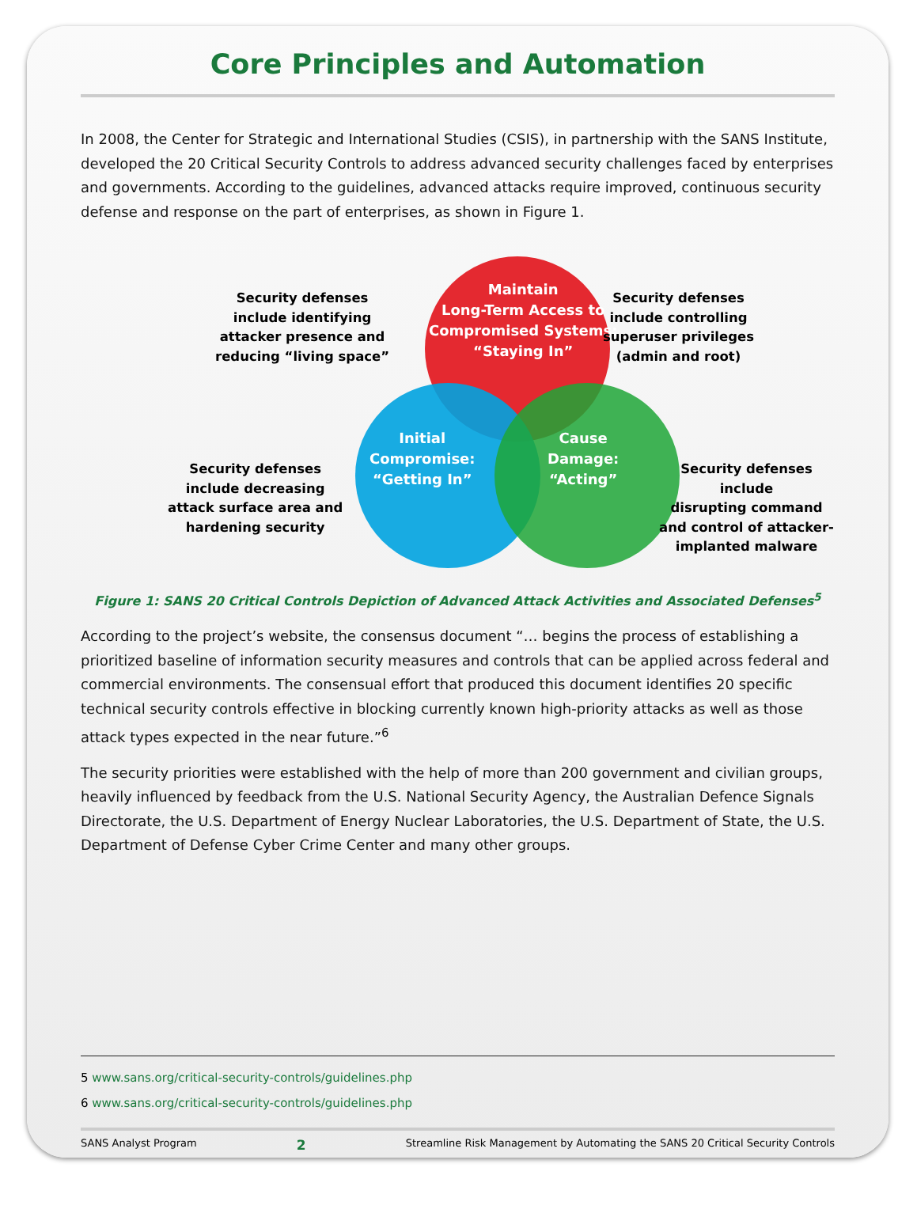Core Principles and Automation
In 2008, the Center for Strategic and International Studies (CSIS), in partnership with the SANS Institute, developed the 20 Critical Security Controls to address advanced security challenges faced by enterprises and governments. According to the guidelines, advanced attacks require improved, continuous security defense and response on the part of enterprises, as shown in Figure 1.
Maintain
Long-Term Access to
Compromised Systems:
“Staying In”
Initial
Compromise:
“Getting In”
Cause
Damage:
“Acting”
Security defenses
include identifying
attacker presence and
reducing “living space”
Security defenses
include controlling
superuser privileges
(admin and root)
Security defenses
include decreasing
attack surface area and
hardening security
Security defenses include
disrupting command
and control of attacker-
implanted malware
Figure 1: SANS 20 Critical Controls Depiction of Advanced Attack Activities and Associated Defenses<sup>5</sup>
According to the project’s website, the consensus document “… begins the process of establishing a prioritized baseline of information security measures and controls that can be applied across federal and commercial environments. The consensual effort that produced this document identifies 20 specific technical security controls effective in blocking currently known high-priority attacks as well as those attack types expected in the near future.”<sup>6</sup>
The security priorities were established with the help of more than 200 government and civilian groups, heavily influenced by feedback from the U.S. National Security Agency, the Australian Defence Signals Directorate, the U.S. Department of Energy Nuclear Laboratories, the U.S. Department of State, the U.S. Department of Defense Cyber Crime Center and many other groups.
5 www.sans.org/critical-security-controls/guidelines.php
6 www.sans.org/critical-security-controls/guidelines.php
SANS Analyst Program 2 Streamline Risk Management by Automating the SANS 20 Critical Security Controls